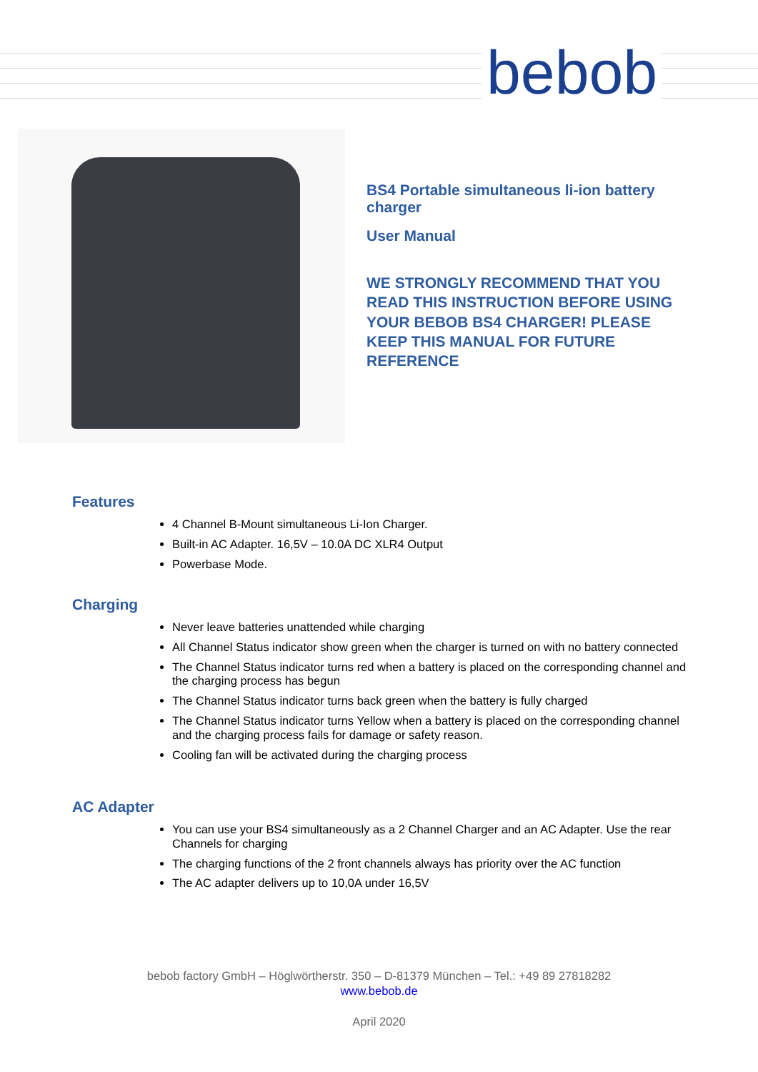bebob
BS4 Portable simultaneous li-ion battery charger
User Manual
WE STRONGLY RECOMMEND THAT YOU READ THIS INSTRUCTION BEFORE USING YOUR BEBOB BS4 CHARGER! PLEASE KEEP THIS MANUAL FOR FUTURE REFERENCE
Features
4 Channel B-Mount simultaneous Li-Ion Charger.
Built-in AC Adapter. 16,5V – 10.0A DC XLR4 Output
Powerbase Mode.
Charging
Never leave batteries unattended while charging
All Channel Status indicator show green when the charger is turned on with no battery connected
The Channel Status indicator turns red when a battery is placed on the corresponding channel and the charging process has begun
The Channel Status indicator turns back green when the battery is fully charged
The Channel Status indicator turns Yellow when a battery is placed on the corresponding channel and the charging process fails for damage or safety reason.
Cooling fan will be activated during the charging process
AC Adapter
You can use your BS4 simultaneously as a 2 Channel Charger and an AC Adapter. Use the rear Channels for charging
The charging functions of the 2 front channels always has priority over the AC function
The AC adapter delivers up to 10,0A under 16,5V
bebob factory GmbH – Höglwörtherstr. 350 – D-81379 München – Tel.: +49 89 27818282
www.bebob.de
April 2020